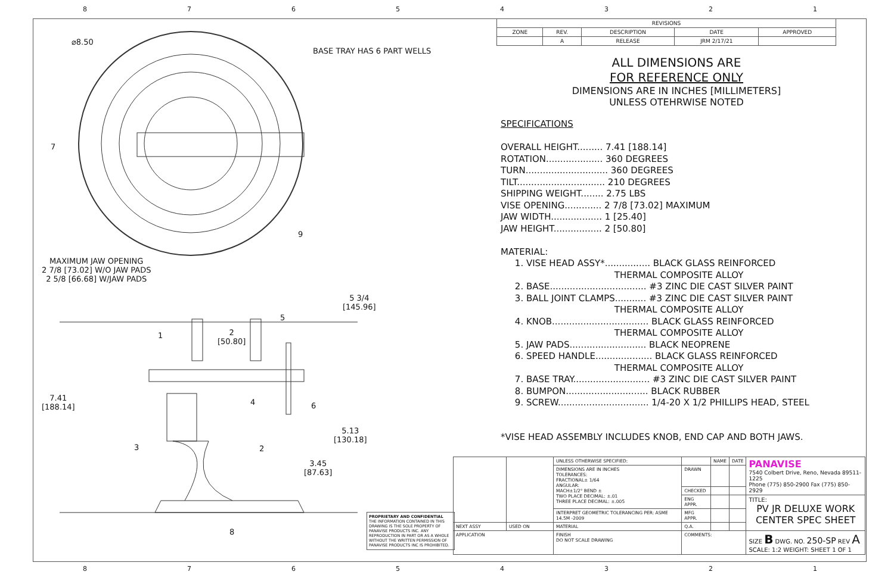87654321
⌀8.50
BASE TRAY HAS 6 PART WELLS
7
9
MAXIMUM JAW OPENING
2 7/8 [73.02] W/O JAW PADS
2 5/8 [66.68] W/JAW PADS
5 3/4
[145.96]
1
2
[50.80]
5
7.41
[188.14]
4 6
5.13
[130.18]
3 2
3.45
[87.63]
8
| REVISIONS | | | | |
| --- | --- | --- | --- | --- |
| ZONE | REV. | DESCRIPTION | DATE | APPROVED |
| | A | RELEASE | JRM 2/17/21 | |
ALL DIMENSIONS ARE
FOR REFERENCE ONLY
DIMENSIONS ARE IN INCHES [MILLIMETERS]
UNLESS OTEHRWISE NOTED
SPECIFICATIONS
OVERALL HEIGHT......... 7.41 [188.14]
ROTATION.................... 360 DEGREES
TURN............................. 360 DEGREES
TILT............................... 210 DEGREES
SHIPPING WEIGHT........ 2.75 LBS
VISE OPENING............. 2 7/8 [73.02] MAXIMUM
JAW WIDTH.................. 1 [25.40]
JAW HEIGHT................. 2 [50.80]
MATERIAL:
1. VISE HEAD ASSY*................ BLACK GLASS REINFORCED
THERMAL COMPOSITE ALLOY
2. BASE.................................. #3 ZINC DIE CAST SILVER PAINT
3. BALL JOINT CLAMPS........... #3 ZINC DIE CAST SILVER PAINT
THERMAL COMPOSITE ALLOY
4. KNOB.................................. BLACK GLASS REINFORCED
THERMAL COMPOSITE ALLOY
5. JAW PADS........................... BLACK NEOPRENE
6. SPEED HANDLE.................... BLACK GLASS REINFORCED
THERMAL COMPOSITE ALLOY
7. BASE TRAY........................... #3 ZINC DIE CAST SILVER PAINT
8. BUMPON............................. BLACK RUBBER
9. SCREW................................ 1/4-20 X 1/2 PHILLIPS HEAD, STEEL
*VISE HEAD ASSEMBLY INCLUDES KNOB, END CAP AND BOTH JAWS.
PROPRIETARY AND CONFIDENTIAL
THE INFORMATION CONTAINED IN THIS DRAWING IS THE SOLE PROPERTY OF PANAVISE PRODUCTS INC. ANY REPRODUCTION IN PART OR AS A WHOLE WITHOUT THE WRITTEN PERMISSION OF PANAVISE PRODUCTS INC IS PROHIBITED.
| | | UNLESS OTHERWISE SPECIFIED: | | NAME | DATE | PANAVISE 7540 Colbert Drive, Reno, Nevada 89511-1225 Phone (775) 850-2900 Fax (775) 850-2929 |
| | | DIMENSIONS ARE IN INCHES TOLERANCES: FRACTIONAL± 1/64 ANGULAR: MACH±1/2° BEND ± TWO PLACE DECIMAL: ±.01 THREE PLACE DECIMAL: ±.005 | DRAWN | | | |
| | | | CHECKED | | | |
| | | | ENG APPR. | | | TITLE: PV JR DELUXE WORK CENTER SPEC SHEET |
| | | INTERPRET GEOMETRIC TOLERANCING PER: ASME 14.5M -2009 | MFG APPR. | | | |
| NEXT ASSY | USED ON | MATERIAL | Q.A. | | | |
| APPLICATION | | FINISH DO NOT SCALE DRAWING | COMMENTS: | | | SIZE B DWG. NO. 250-SP REV A SCALE: 1:2 WEIGHT: SHEET 1 OF 1 |
87654321